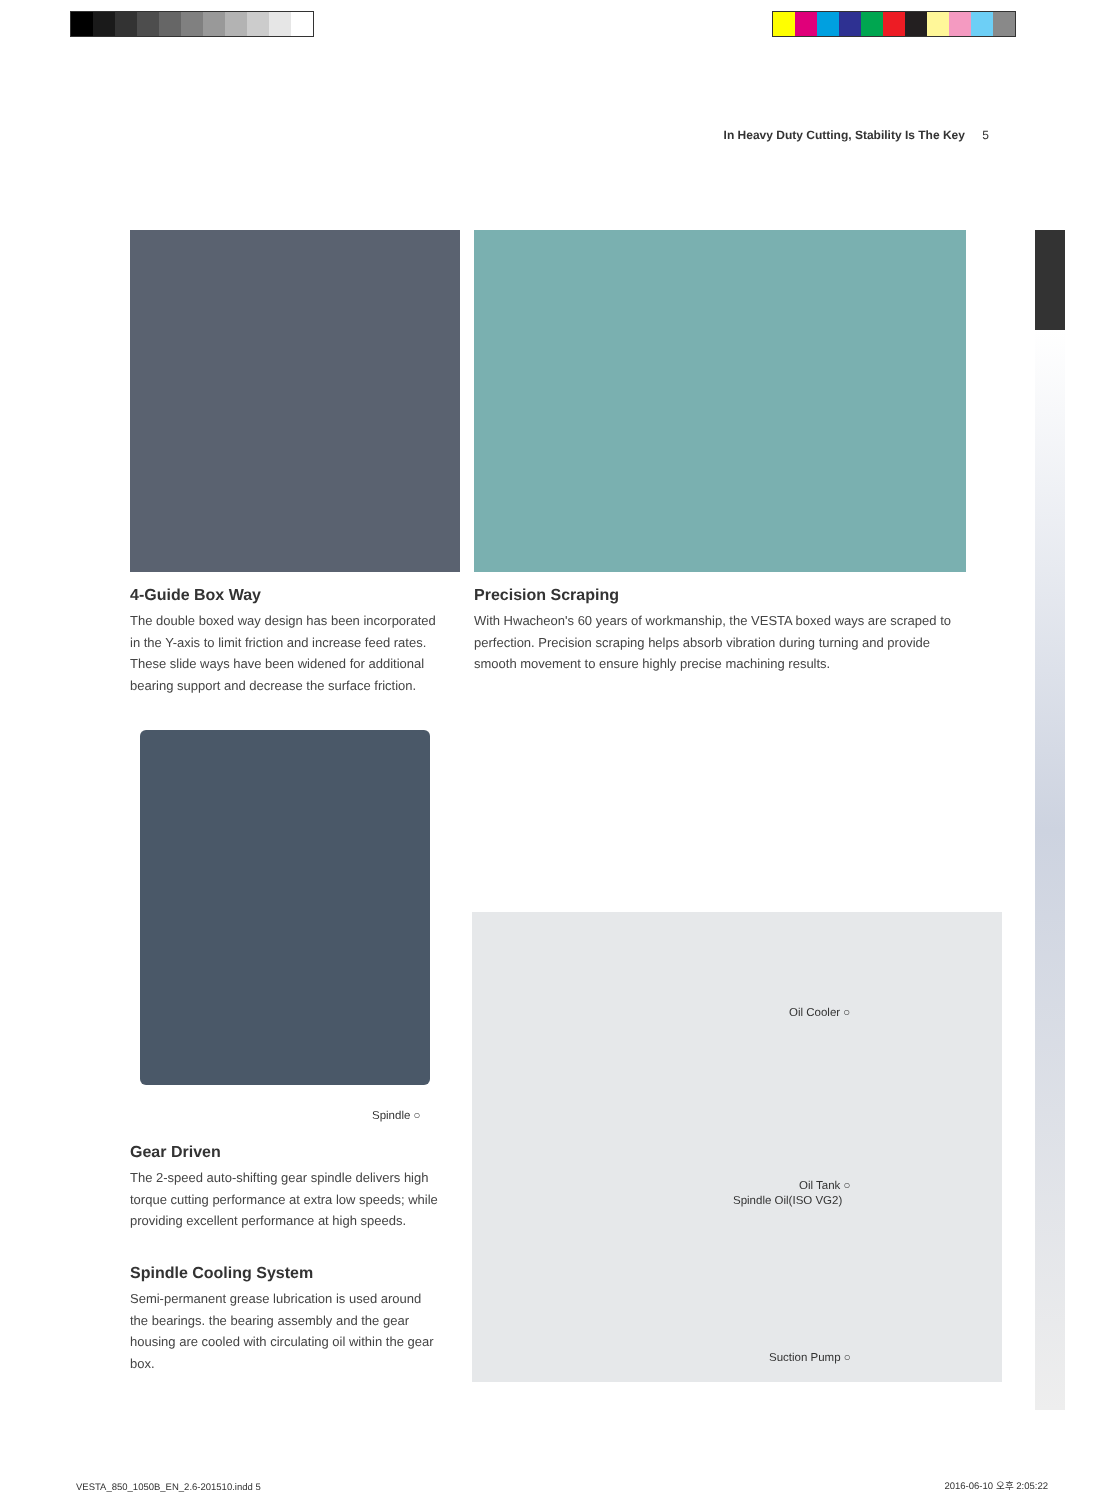In Heavy Duty Cutting, Stability Is The Key 5
4-Guide Box Way
The double boxed way design has been incorporated in the Y-axis to limit friction and increase feed rates. These slide ways have been widened for additional bearing support and decrease the surface friction.
Precision Scraping
With Hwacheon's 60 years of workmanship, the VESTA boxed ways are scraped to perfection. Precision scraping helps absorb vibration during turning and provide smooth movement to ensure highly precise machining results.
Spindle ○
Oil Cooler ○
Oil Tank ○
Spindle Oil(ISO VG2)
Suction Pump ○
Gear Driven
The 2-speed auto-shifting gear spindle delivers high torque cutting performance at extra low speeds; while providing excellent performance at high speeds.
Spindle Cooling System
Semi-permanent grease lubrication is used around the bearings. the bearing assembly and the gear housing are cooled with circulating oil within the gear box.
VESTA_850_1050B_EN_2.6-201510.indd 5
2016-06-10 오후 2:05:22